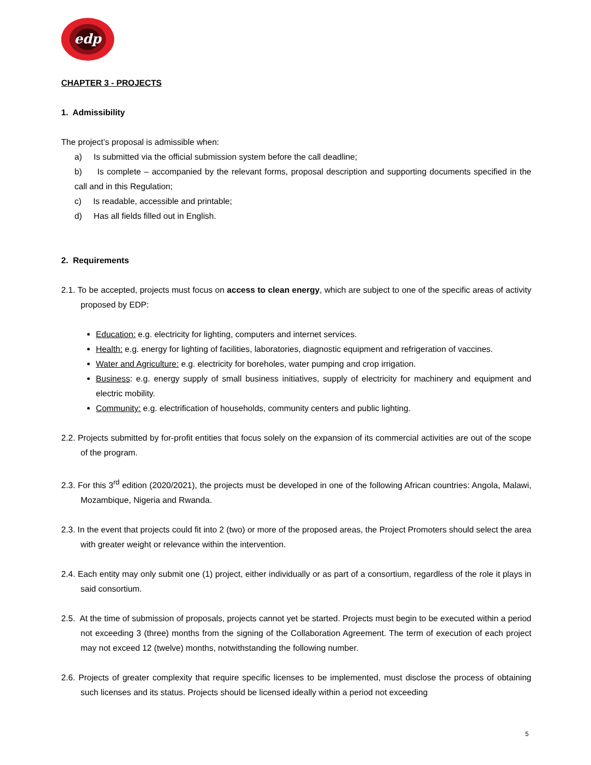edp
CHAPTER 3 - PROJECTS
1. Admissibility
The project’s proposal is admissible when:
a) Is submitted via the official submission system before the call deadline;
b) Is complete – accompanied by the relevant forms, proposal description and supporting documents specified in the call and in this Regulation;
c) Is readable, accessible and printable;
d) Has all fields filled out in English.
2. Requirements
2.1. To be accepted, projects must focus on access to clean energy, which are subject to one of the specific areas of activity proposed by EDP:
Education: e.g. electricity for lighting, computers and internet services.
Health: e.g. energy for lighting of facilities, laboratories, diagnostic equipment and refrigeration of vaccines.
Water and Agriculture: e.g. electricity for boreholes, water pumping and crop irrigation.
Business: e.g. energy supply of small business initiatives, supply of electricity for machinery and equipment and electric mobility.
Community: e.g. electrification of households, community centers and public lighting.
2.2. Projects submitted by for-profit entities that focus solely on the expansion of its commercial activities are out of the scope of the program.
2.3. For this 3<sup>rd</sup> edition (2020/2021), the projects must be developed in one of the following African countries: Angola, Malawi, Mozambique, Nigeria and Rwanda.
2.3. In the event that projects could fit into 2 (two) or more of the proposed areas, the Project Promoters should select the area with greater weight or relevance within the intervention.
2.4. Each entity may only submit one (1) project, either individually or as part of a consortium, regardless of the role it plays in said consortium.
2.5. At the time of submission of proposals, projects cannot yet be started. Projects must begin to be executed within a period not exceeding 3 (three) months from the signing of the Collaboration Agreement. The term of execution of each project may not exceed 12 (twelve) months, notwithstanding the following number.
2.6. Projects of greater complexity that require specific licenses to be implemented, must disclose the process of obtaining such licenses and its status. Projects should be licensed ideally within a period not exceeding
5